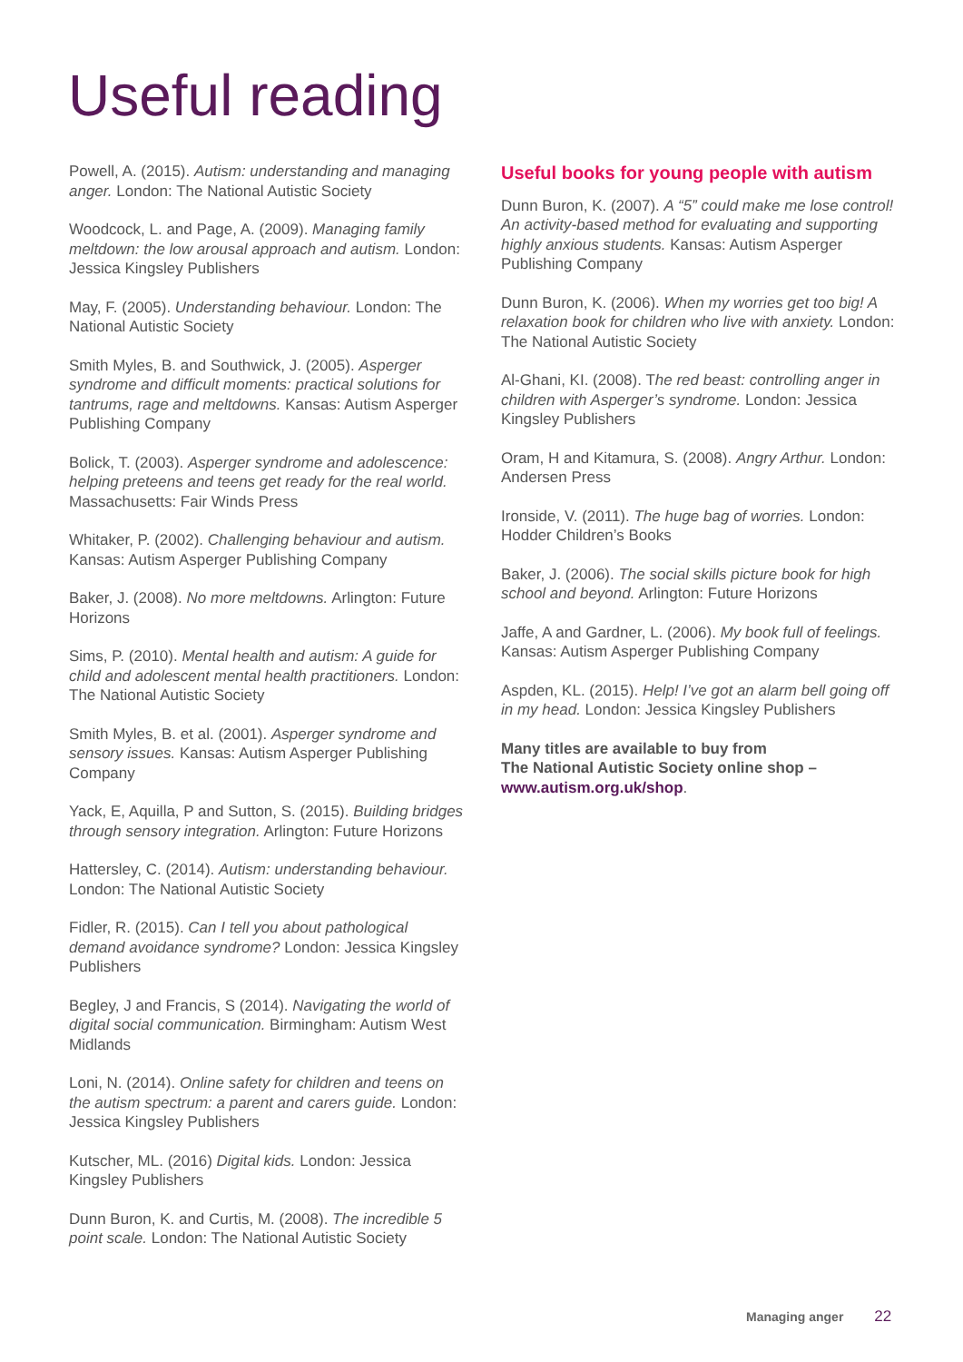Useful reading
Powell, A. (2015). Autism: understanding and managing anger. London: The National Autistic Society
Woodcock, L. and Page, A. (2009). Managing family meltdown: the low arousal approach and autism. London: Jessica Kingsley Publishers
May, F. (2005). Understanding behaviour. London: The National Autistic Society
Smith Myles, B. and Southwick, J. (2005). Asperger syndrome and difficult moments: practical solutions for tantrums, rage and meltdowns. Kansas: Autism Asperger Publishing Company
Bolick, T. (2003). Asperger syndrome and adolescence: helping preteens and teens get ready for the real world. Massachusetts: Fair Winds Press
Whitaker, P. (2002). Challenging behaviour and autism. Kansas: Autism Asperger Publishing Company
Baker, J. (2008). No more meltdowns. Arlington: Future Horizons
Sims, P. (2010). Mental health and autism: A guide for child and adolescent mental health practitioners. London: The National Autistic Society
Smith Myles, B. et al. (2001). Asperger syndrome and sensory issues. Kansas: Autism Asperger Publishing Company
Yack, E, Aquilla, P and Sutton, S. (2015). Building bridges through sensory integration. Arlington: Future Horizons
Hattersley, C. (2014). Autism: understanding behaviour. London: The National Autistic Society
Fidler, R. (2015). Can I tell you about pathological demand avoidance syndrome? London: Jessica Kingsley Publishers
Begley, J and Francis, S (2014). Navigating the world of digital social communication. Birmingham: Autism West Midlands
Loni, N. (2014). Online safety for children and teens on the autism spectrum: a parent and carers guide. London: Jessica Kingsley Publishers
Kutscher, ML. (2016) Digital kids. London: Jessica Kingsley Publishers
Dunn Buron, K. and Curtis, M. (2008). The incredible 5 point scale. London: The National Autistic Society
Useful books for young people with autism
Dunn Buron, K. (2007). A “5” could make me lose control! An activity-based method for evaluating and supporting highly anxious students. Kansas: Autism Asperger Publishing Company
Dunn Buron, K. (2006). When my worries get too big! A relaxation book for children who live with anxiety. London: The National Autistic Society
Al-Ghani, KI. (2008). The red beast: controlling anger in children with Asperger’s syndrome. London: Jessica Kingsley Publishers
Oram, H and Kitamura, S. (2008). Angry Arthur. London: Andersen Press
Ironside, V. (2011). The huge bag of worries. London: Hodder Children’s Books
Baker, J. (2006). The social skills picture book for high school and beyond. Arlington: Future Horizons
Jaffe, A and Gardner, L. (2006). My book full of feelings. Kansas: Autism Asperger Publishing Company
Aspden, KL. (2015). Help! I’ve got an alarm bell going off in my head. London: Jessica Kingsley Publishers
Many titles are available to buy from
The National Autistic Society online shop –
www.autism.org.uk/shop.
Managing anger 22